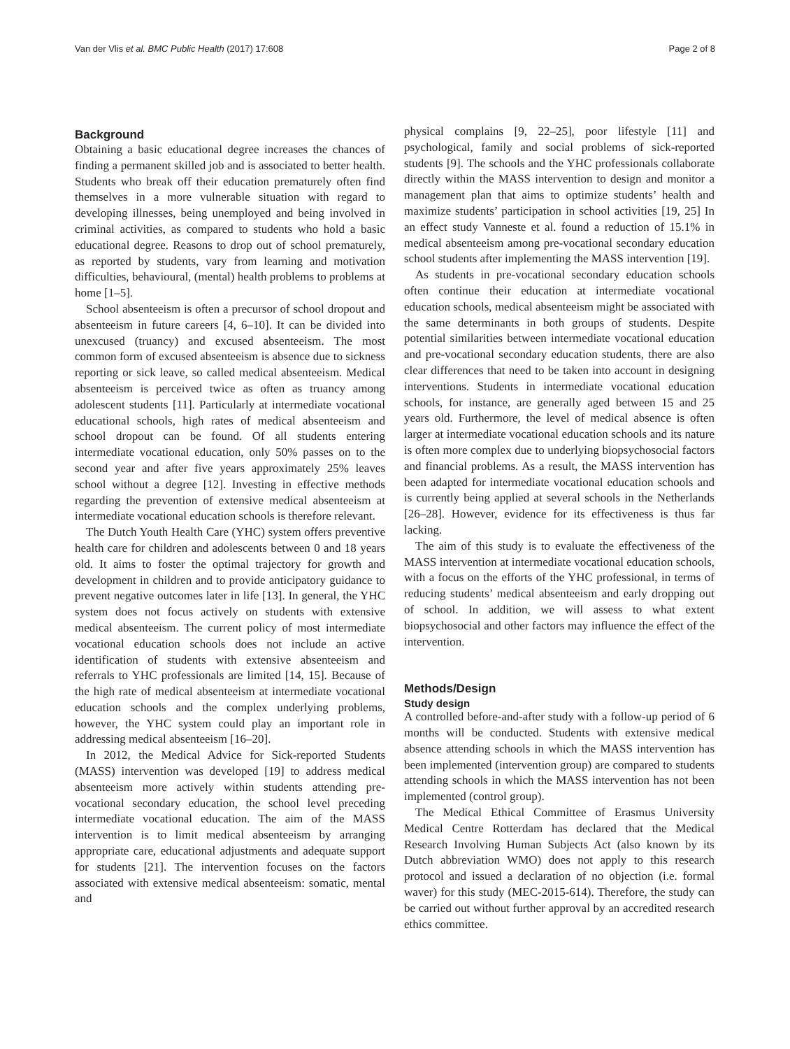Van der Vlis et al. BMC Public Health (2017) 17:608 Page 2 of 8
Background
Obtaining a basic educational degree increases the chances of finding a permanent skilled job and is associated to better health. Students who break off their education prematurely often find themselves in a more vulnerable situation with regard to developing illnesses, being unemployed and being involved in criminal activities, as compared to students who hold a basic educational degree. Reasons to drop out of school prematurely, as reported by students, vary from learning and motivation difficulties, behavioural, (mental) health problems to problems at home [1–5].
School absenteeism is often a precursor of school dropout and absenteeism in future careers [4, 6–10]. It can be divided into unexcused (truancy) and excused absenteeism. The most common form of excused absenteeism is absence due to sickness reporting or sick leave, so called medical absenteeism. Medical absenteeism is perceived twice as often as truancy among adolescent students [11]. Particularly at intermediate vocational educational schools, high rates of medical absenteeism and school dropout can be found. Of all students entering intermediate vocational education, only 50% passes on to the second year and after five years approximately 25% leaves school without a degree [12]. Investing in effective methods regarding the prevention of extensive medical absenteeism at intermediate vocational education schools is therefore relevant.
The Dutch Youth Health Care (YHC) system offers preventive health care for children and adolescents between 0 and 18 years old. It aims to foster the optimal trajectory for growth and development in children and to provide anticipatory guidance to prevent negative outcomes later in life [13]. In general, the YHC system does not focus actively on students with extensive medical absenteeism. The current policy of most intermediate vocational education schools does not include an active identification of students with extensive absenteeism and referrals to YHC professionals are limited [14, 15]. Because of the high rate of medical absenteeism at intermediate vocational education schools and the complex underlying problems, however, the YHC system could play an important role in addressing medical absenteeism [16–20].
In 2012, the Medical Advice for Sick-reported Students (MASS) intervention was developed [19] to address medical absenteeism more actively within students attending pre-vocational secondary education, the school level preceding intermediate vocational education. The aim of the MASS intervention is to limit medical absenteeism by arranging appropriate care, educational adjustments and adequate support for students [21]. The intervention focuses on the factors associated with extensive medical absenteeism: somatic, mental and
physical complains [9, 22–25], poor lifestyle [11] and psychological, family and social problems of sick-reported students [9]. The schools and the YHC professionals collaborate directly within the MASS intervention to design and monitor a management plan that aims to optimize students’ health and maximize students’ participation in school activities [19, 25] In an effect study Vanneste et al. found a reduction of 15.1% in medical absenteeism among pre-vocational secondary education school students after implementing the MASS intervention [19].
As students in pre-vocational secondary education schools often continue their education at intermediate vocational education schools, medical absenteeism might be associated with the same determinants in both groups of students. Despite potential similarities between intermediate vocational education and pre-vocational secondary education students, there are also clear differences that need to be taken into account in designing interventions. Students in intermediate vocational education schools, for instance, are generally aged between 15 and 25 years old. Furthermore, the level of medical absence is often larger at intermediate vocational education schools and its nature is often more complex due to underlying biopsychosocial factors and financial problems. As a result, the MASS intervention has been adapted for intermediate vocational education schools and is currently being applied at several schools in the Netherlands [26–28]. However, evidence for its effectiveness is thus far lacking.
The aim of this study is to evaluate the effectiveness of the MASS intervention at intermediate vocational education schools, with a focus on the efforts of the YHC professional, in terms of reducing students’ medical absenteeism and early dropping out of school. In addition, we will assess to what extent biopsychosocial and other factors may influence the effect of the intervention.
Methods/Design
Study design
A controlled before-and-after study with a follow-up period of 6 months will be conducted. Students with extensive medical absence attending schools in which the MASS intervention has been implemented (intervention group) are compared to students attending schools in which the MASS intervention has not been implemented (control group).
The Medical Ethical Committee of Erasmus University Medical Centre Rotterdam has declared that the Medical Research Involving Human Subjects Act (also known by its Dutch abbreviation WMO) does not apply to this research protocol and issued a declaration of no objection (i.e. formal waver) for this study (MEC-2015-614). Therefore, the study can be carried out without further approval by an accredited research ethics committee.